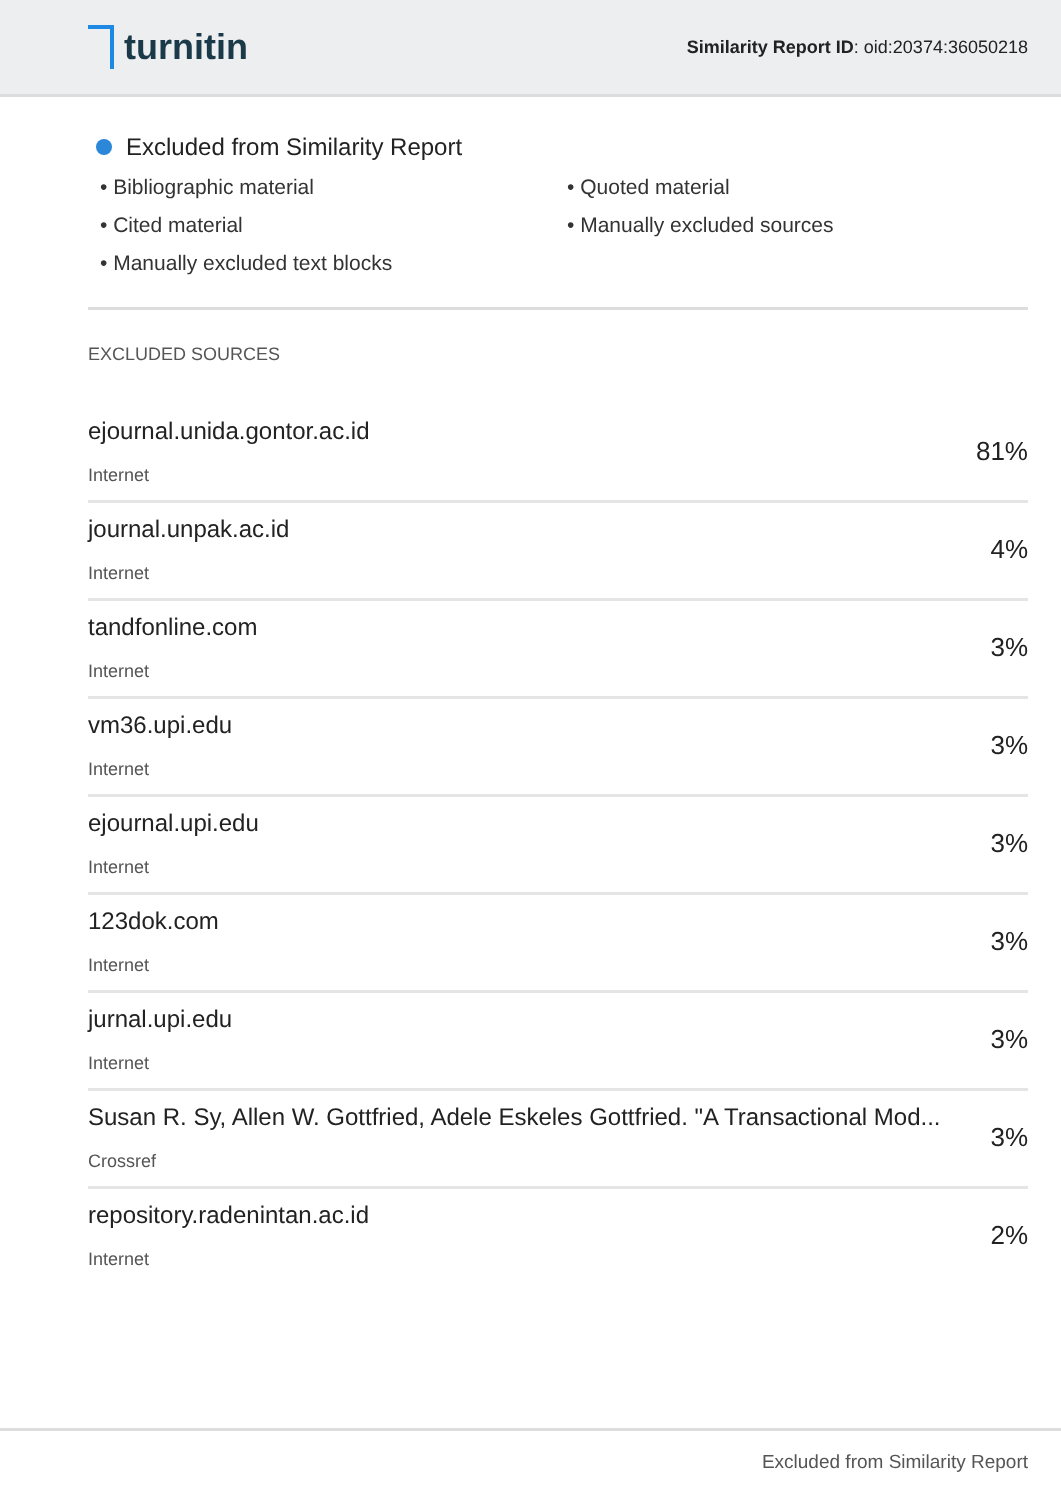turnitin
Similarity Report ID: oid:20374:36050218
Excluded from Similarity Report
• Bibliographic material
• Quoted material
• Cited material
• Manually excluded sources
• Manually excluded text blocks
EXCLUDED SOURCES
| ejournal.unida.gontor.ac.id Internet | 81% |
| journal.unpak.ac.id Internet | 4% |
| tandfonline.com Internet | 3% |
| vm36.upi.edu Internet | 3% |
| ejournal.upi.edu Internet | 3% |
| 123dok.com Internet | 3% |
| jurnal.upi.edu Internet | 3% |
| Susan R. Sy, Allen W. Gottfried, Adele Eskeles Gottfried. "A Transactional Mod... Crossref | 3% |
| repository.radenintan.ac.id Internet | 2% |
Excluded from Similarity Report